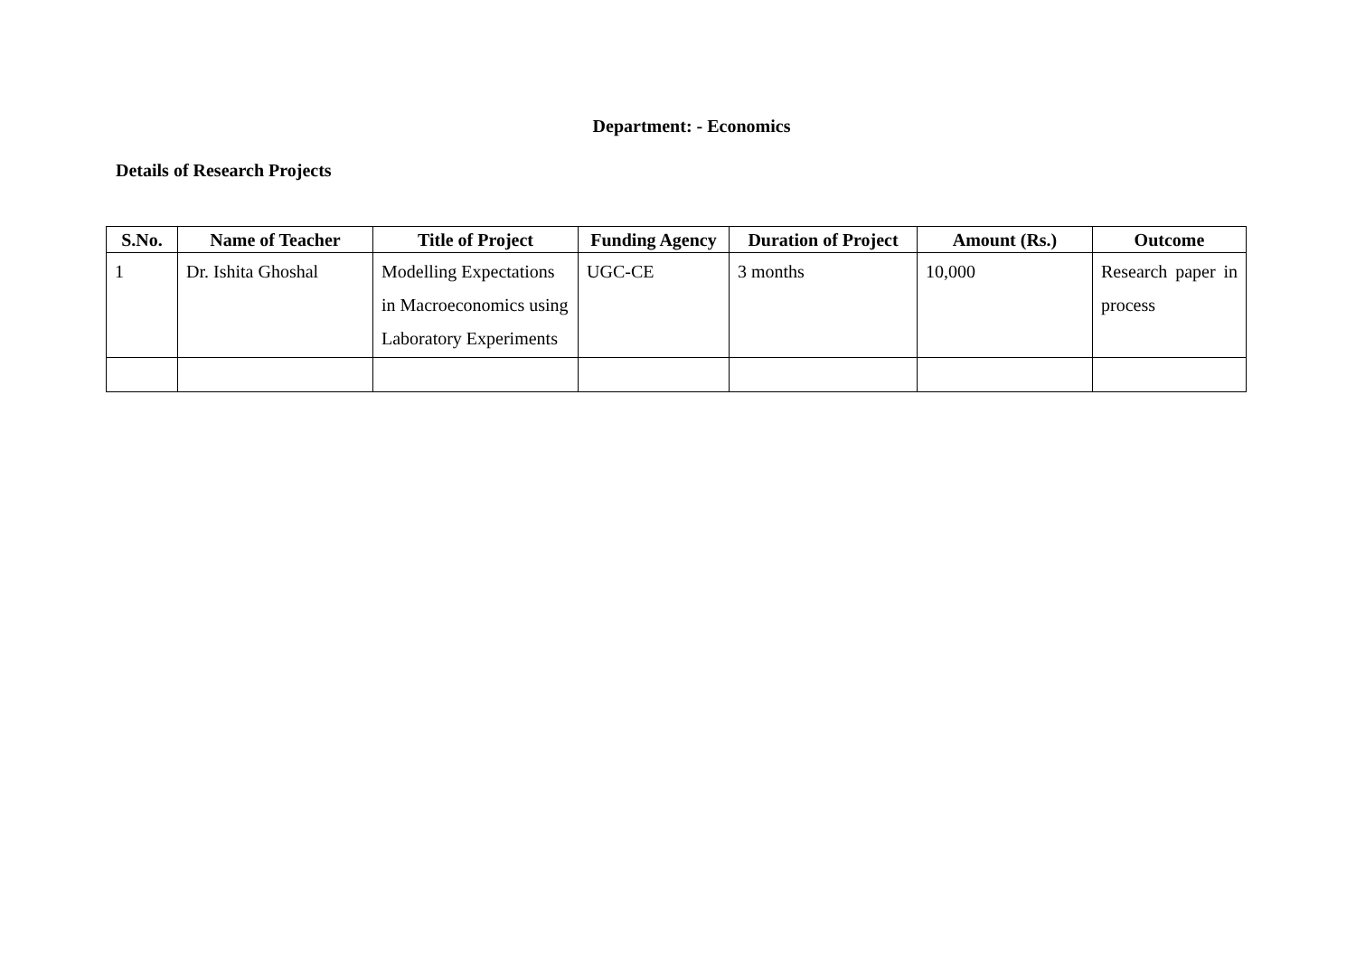Department: - Economics
Details of Research Projects
| S.No. | Name of Teacher | Title of Project | Funding Agency | Duration of Project | Amount (Rs.) | Outcome |
| --- | --- | --- | --- | --- | --- | --- |
| 1 | Dr. Ishita Ghoshal | Modelling Expectations in Macroeconomics using Laboratory Experiments | UGC-CE | 3 months | 10,000 | Research paper in process |